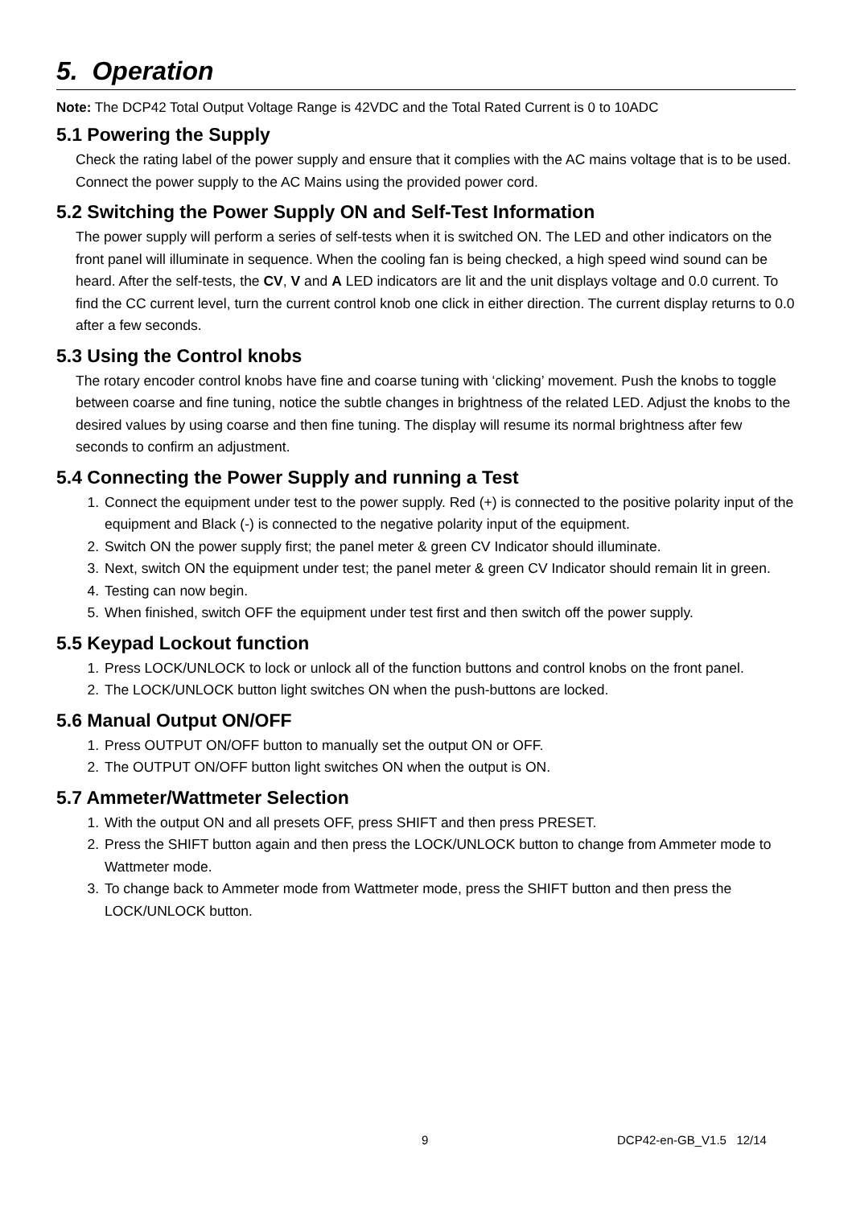5. Operation
Note: The DCP42 Total Output Voltage Range is 42VDC and the Total Rated Current is 0 to 10ADC
5.1 Powering the Supply
Check the rating label of the power supply and ensure that it complies with the AC mains voltage that is to be used. Connect the power supply to the AC Mains using the provided power cord.
5.2 Switching the Power Supply ON and Self-Test Information
The power supply will perform a series of self-tests when it is switched ON. The LED and other indicators on the front panel will illuminate in sequence. When the cooling fan is being checked, a high speed wind sound can be heard. After the self-tests, the CV, V and A LED indicators are lit and the unit displays voltage and 0.0 current. To find the CC current level, turn the current control knob one click in either direction. The current display returns to 0.0 after a few seconds.
5.3 Using the Control knobs
The rotary encoder control knobs have fine and coarse tuning with ‘clicking’ movement. Push the knobs to toggle between coarse and fine tuning, notice the subtle changes in brightness of the related LED. Adjust the knobs to the desired values by using coarse and then fine tuning. The display will resume its normal brightness after few seconds to confirm an adjustment.
5.4 Connecting the Power Supply and running a Test
1. Connect the equipment under test to the power supply. Red (+) is connected to the positive polarity input of the equipment and Black (-) is connected to the negative polarity input of the equipment.
2. Switch ON the power supply first; the panel meter & green CV Indicator should illuminate.
3. Next, switch ON the equipment under test; the panel meter & green CV Indicator should remain lit in green.
4. Testing can now begin.
5. When finished, switch OFF the equipment under test first and then switch off the power supply.
5.5 Keypad Lockout function
1. Press LOCK/UNLOCK to lock or unlock all of the function buttons and control knobs on the front panel.
2. The LOCK/UNLOCK button light switches ON when the push-buttons are locked.
5.6 Manual Output ON/OFF
1. Press OUTPUT ON/OFF button to manually set the output ON or OFF.
2. The OUTPUT ON/OFF button light switches ON when the output is ON.
5.7 Ammeter/Wattmeter Selection
1. With the output ON and all presets OFF, press SHIFT and then press PRESET.
2. Press the SHIFT button again and then press the LOCK/UNLOCK button to change from Ammeter mode to Wattmeter mode.
3. To change back to Ammeter mode from Wattmeter mode, press the SHIFT button and then press the LOCK/UNLOCK button.
9 DCP42-en-GB_V1.5 12/14